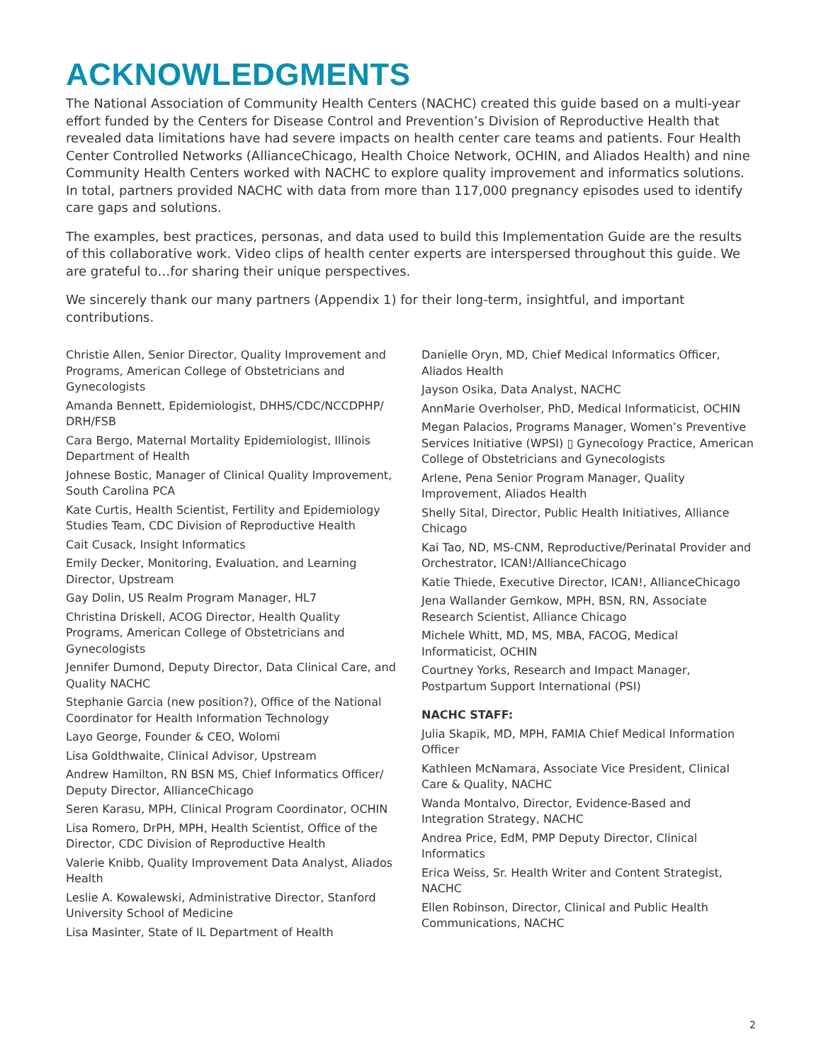ACKNOWLEDGMENTS
The National Association of Community Health Centers (NACHC) created this guide based on a multi-year effort funded by the Centers for Disease Control and Prevention’s Division of Reproductive Health that revealed data limitations have had severe impacts on health center care teams and patients. Four Health Center Controlled Networks (AllianceChicago, Health Choice Network, OCHIN, and Aliados Health) and nine Community Health Centers worked with NACHC to explore quality improvement and informatics solutions. In total, partners provided NACHC with data from more than 117,000 pregnancy episodes used to identify care gaps and solutions.
The examples, best practices, personas, and data used to build this Implementation Guide are the results of this collaborative work. Video clips of health center experts are interspersed throughout this guide. We are grateful to…for sharing their unique perspectives.
We sincerely thank our many partners (Appendix 1) for their long-term, insightful, and important contributions.
Christie Allen, Senior Director, Quality Improvement and Programs, American College of Obstetricians and Gynecologists
Amanda Bennett, Epidemiologist, DHHS/CDC/NCCDPHP/ DRH/FSB
Cara Bergo, Maternal Mortality Epidemiologist, Illinois Department of Health
Johnese Bostic, Manager of Clinical Quality Improvement, South Carolina PCA
Kate Curtis, Health Scientist, Fertility and Epidemiology Studies Team, CDC Division of Reproductive Health
Cait Cusack, Insight Informatics
Emily Decker, Monitoring, Evaluation, and Learning Director, Upstream
Gay Dolin, US Realm Program Manager, HL7
Christina Driskell, ACOG Director, Health Quality Programs, American College of Obstetricians and Gynecologists
Jennifer Dumond, Deputy Director, Data Clinical Care, and Quality NACHC
Stephanie Garcia (new position?), Office of the National Coordinator for Health Information Technology
Layo George, Founder & CEO, Wolomi
Lisa Goldthwaite, Clinical Advisor, Upstream
Andrew Hamilton, RN BSN MS, Chief Informatics Officer/ Deputy Director, AllianceChicago
Seren Karasu, MPH, Clinical Program Coordinator, OCHIN
Lisa Romero, DrPH, MPH, Health Scientist, Office of the Director, CDC Division of Reproductive Health
Valerie Knibb, Quality Improvement Data Analyst, Aliados Health
Leslie A. Kowalewski, Administrative Director, Stanford University School of Medicine
Lisa Masinter, State of IL Department of Health
Danielle Oryn, MD, Chief Medical Informatics Officer, Aliados Health
Jayson Osika, Data Analyst, NACHC
AnnMarie Overholser, PhD, Medical Informaticist, OCHIN
Megan Palacios, Programs Manager, Women’s Preventive Services Initiative (WPSI) ▯ Gynecology Practice, American College of Obstetricians and Gynecologists
Arlene, Pena Senior Program Manager, Quality Improvement, Aliados Health
Shelly Sital, Director, Public Health Initiatives, Alliance Chicago
Kai Tao, ND, MS-CNM, Reproductive/Perinatal Provider and Orchestrator, ICAN!/AllianceChicago
Katie Thiede, Executive Director, ICAN!, AllianceChicago
Jena Wallander Gemkow, MPH, BSN, RN, Associate Research Scientist, Alliance Chicago
Michele Whitt, MD, MS, MBA, FACOG, Medical Informaticist, OCHIN
Courtney Yorks, Research and Impact Manager, Postpartum Support International (PSI)
NACHC STAFF:
Julia Skapik, MD, MPH, FAMIA Chief Medical Information Officer
Kathleen McNamara, Associate Vice President, Clinical Care & Quality, NACHC
Wanda Montalvo, Director, Evidence-Based and Integration Strategy, NACHC
Andrea Price, EdM, PMP Deputy Director, Clinical Informatics
Erica Weiss, Sr. Health Writer and Content Strategist, NACHC
Ellen Robinson, Director, Clinical and Public Health Communications, NACHC
2